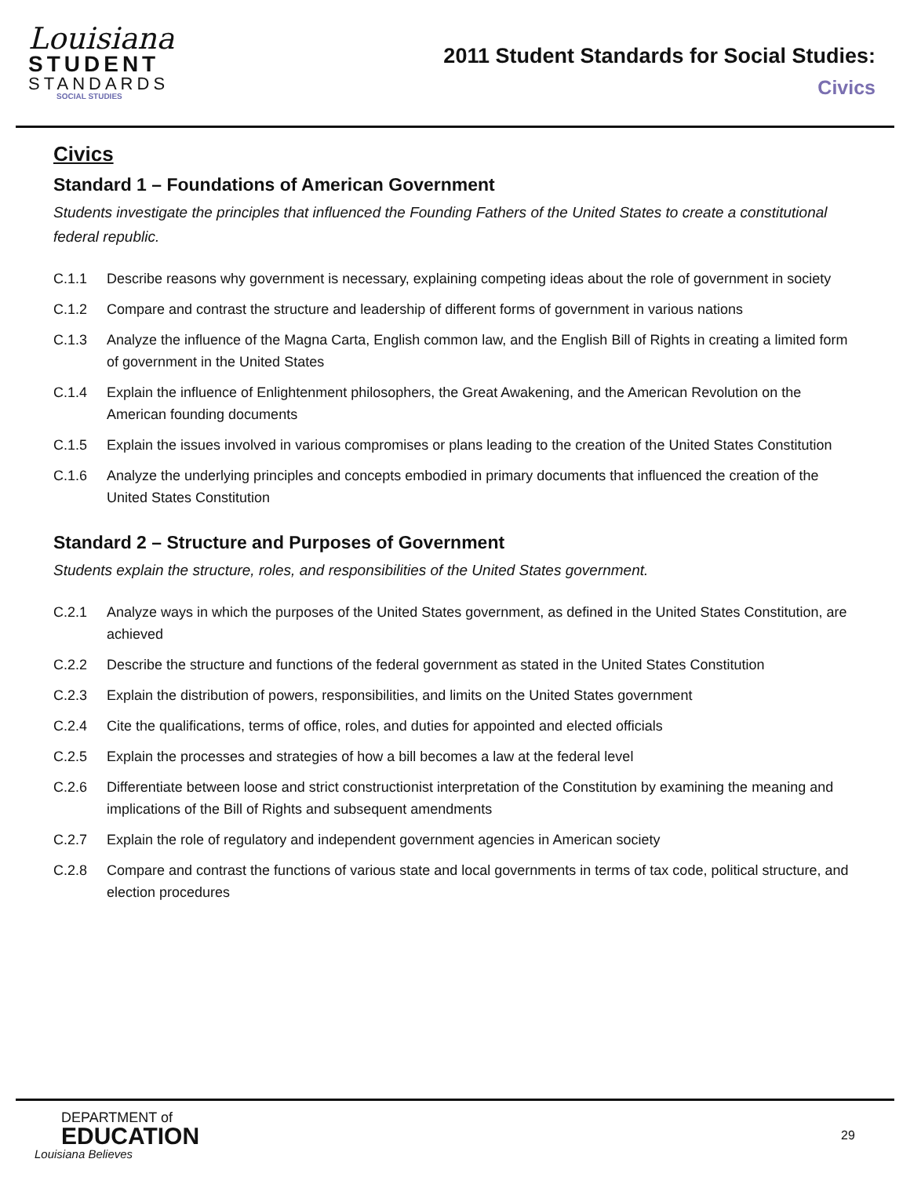Louisiana
STUDENT
STANDARDS
SOCIAL STUDIES
2011 Student Standards for Social Studies:
Civics
Civics
Standard 1 – Foundations of American Government
Students investigate the principles that influenced the Founding Fathers of the United States to create a constitutional federal republic.
C.1.1 Describe reasons why government is necessary, explaining competing ideas about the role of government in society
C.1.2 Compare and contrast the structure and leadership of different forms of government in various nations
C.1.3 Analyze the influence of the Magna Carta, English common law, and the English Bill of Rights in creating a limited form of government in the United States
C.1.4 Explain the influence of Enlightenment philosophers, the Great Awakening, and the American Revolution on the American founding documents
C.1.5 Explain the issues involved in various compromises or plans leading to the creation of the United States Constitution
C.1.6 Analyze the underlying principles and concepts embodied in primary documents that influenced the creation of the United States Constitution
Standard 2 – Structure and Purposes of Government
Students explain the structure, roles, and responsibilities of the United States government.
C.2.1 Analyze ways in which the purposes of the United States government, as defined in the United States Constitution, are achieved
C.2.2 Describe the structure and functions of the federal government as stated in the United States Constitution
C.2.3 Explain the distribution of powers, responsibilities, and limits on the United States government
C.2.4 Cite the qualifications, terms of office, roles, and duties for appointed and elected officials
C.2.5 Explain the processes and strategies of how a bill becomes a law at the federal level
C.2.6 Differentiate between loose and strict constructionist interpretation of the Constitution by examining the meaning and implications of the Bill of Rights and subsequent amendments
C.2.7 Explain the role of regulatory and independent government agencies in American society
C.2.8 Compare and contrast the functions of various state and local governments in terms of tax code, political structure, and election procedures
DEPARTMENT of
EDUCATION
Louisiana Believes
29